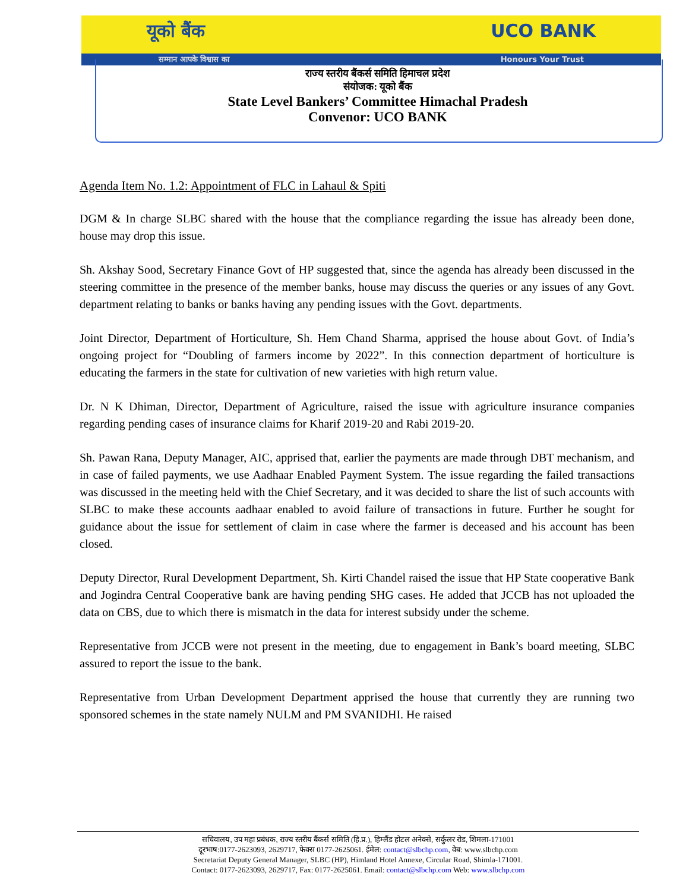यूको बैंक UCO BANK
सम्मान आपके विश्वास का Honours Your Trust
राज्य स्तरीय बैंकर्स समिति हिमाचल प्रदेश
संयोजक: यूको बैंक
State Level Bankers’ Committee Himachal Pradesh
Convenor: UCO BANK
Agenda Item No. 1.2: Appointment of FLC in Lahaul & Spiti
DGM & In charge SLBC shared with the house that the compliance regarding the issue has already been done, house may drop this issue.
Sh. Akshay Sood, Secretary Finance Govt of HP suggested that, since the agenda has already been discussed in the steering committee in the presence of the member banks, house may discuss the queries or any issues of any Govt. department relating to banks or banks having any pending issues with the Govt. departments.
Joint Director, Department of Horticulture, Sh. Hem Chand Sharma, apprised the house about Govt. of India’s ongoing project for “Doubling of farmers income by 2022”. In this connection department of horticulture is educating the farmers in the state for cultivation of new varieties with high return value.
Dr. N K Dhiman, Director, Department of Agriculture, raised the issue with agriculture insurance companies regarding pending cases of insurance claims for Kharif 2019-20 and Rabi 2019-20.
Sh. Pawan Rana, Deputy Manager, AIC, apprised that, earlier the payments are made through DBT mechanism, and in case of failed payments, we use Aadhaar Enabled Payment System. The issue regarding the failed transactions was discussed in the meeting held with the Chief Secretary, and it was decided to share the list of such accounts with SLBC to make these accounts aadhaar enabled to avoid failure of transactions in future. Further he sought for guidance about the issue for settlement of claim in case where the farmer is deceased and his account has been closed.
Deputy Director, Rural Development Department, Sh. Kirti Chandel raised the issue that HP State cooperative Bank and Jogindra Central Cooperative bank are having pending SHG cases. He added that JCCB has not uploaded the data on CBS, due to which there is mismatch in the data for interest subsidy under the scheme.
Representative from JCCB were not present in the meeting, due to engagement in Bank’s board meeting, SLBC assured to report the issue to the bank.
Representative from Urban Development Department apprised the house that currently they are running two sponsored schemes in the state namely NULM and PM SVANIDHI. He raised
सचिवालय, उप महा प्रबंधक, राज्य स्तरीय बैंकर्स समिति (हि.प्र.), हिम्लैंड होटल अनेक्से, सर्कुलर रोड, शिमला-171001
दूरभाष:0177-2623093, 2629717, फेक्स 0177-2625061. ईमेल: contact@slbchp.com, वेब: www.slbchp.com
Secretariat Deputy General Manager, SLBC (HP), Himland Hotel Annexe, Circular Road, Shimla-171001.
Contact: 0177-2623093, 2629717, Fax: 0177-2625061. Email: contact@slbchp.com Web: www.slbchp.com